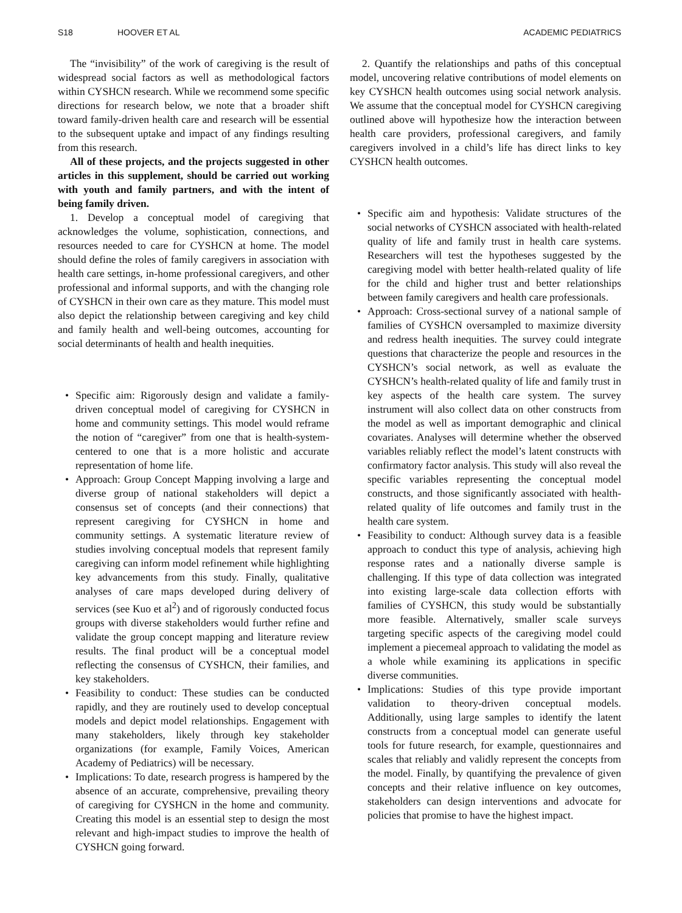S18 HOOVER ET AL ACADEMIC PEDIATRICS
The “invisibility” of the work of caregiving is the result of widespread social factors as well as methodological factors within CYSHCN research. While we recommend some specific directions for research below, we note that a broader shift toward family-driven health care and research will be essential to the subsequent uptake and impact of any findings resulting from this research.
All of these projects, and the projects suggested in other articles in this supplement, should be carried out working with youth and family partners, and with the intent of being family driven.
1. Develop a conceptual model of caregiving that acknowledges the volume, sophistication, connections, and resources needed to care for CYSHCN at home. The model should define the roles of family caregivers in association with health care settings, in-home professional caregivers, and other professional and informal supports, and with the changing role of CYSHCN in their own care as they mature. This model must also depict the relationship between caregiving and key child and family health and well-being outcomes, accounting for social determinants of health and health inequities.
Specific aim: Rigorously design and validate a family-driven conceptual model of caregiving for CYSHCN in home and community settings. This model would reframe the notion of “caregiver” from one that is health-system-centered to one that is a more holistic and accurate representation of home life.
Approach: Group Concept Mapping involving a large and diverse group of national stakeholders will depict a consensus set of concepts (and their connections) that represent caregiving for CYSHCN in home and community settings. A systematic literature review of studies involving conceptual models that represent family caregiving can inform model refinement while highlighting key advancements from this study. Finally, qualitative analyses of care maps developed during delivery of services (see Kuo et al<sup>2</sup>) and of rigorously conducted focus groups with diverse stakeholders would further refine and validate the group concept mapping and literature review results. The final product will be a conceptual model reflecting the consensus of CYSHCN, their families, and key stakeholders.
Feasibility to conduct: These studies can be conducted rapidly, and they are routinely used to develop conceptual models and depict model relationships. Engagement with many stakeholders, likely through key stakeholder organizations (for example, Family Voices, American Academy of Pediatrics) will be necessary.
Implications: To date, research progress is hampered by the absence of an accurate, comprehensive, prevailing theory of caregiving for CYSHCN in the home and community. Creating this model is an essential step to design the most relevant and high-impact studies to improve the health of CYSHCN going forward.
2. Quantify the relationships and paths of this conceptual model, uncovering relative contributions of model elements on key CYSHCN health outcomes using social network analysis. We assume that the conceptual model for CYSHCN caregiving outlined above will hypothesize how the interaction between health care providers, professional caregivers, and family caregivers involved in a child’s life has direct links to key CYSHCN health outcomes.
Specific aim and hypothesis: Validate structures of the social networks of CYSHCN associated with health-related quality of life and family trust in health care systems. Researchers will test the hypotheses suggested by the caregiving model with better health-related quality of life for the child and higher trust and better relationships between family caregivers and health care professionals.
Approach: Cross-sectional survey of a national sample of families of CYSHCN oversampled to maximize diversity and redress health inequities. The survey could integrate questions that characterize the people and resources in the CYSHCN’s social network, as well as evaluate the CYSHCN’s health-related quality of life and family trust in key aspects of the health care system. The survey instrument will also collect data on other constructs from the model as well as important demographic and clinical covariates. Analyses will determine whether the observed variables reliably reflect the model’s latent constructs with confirmatory factor analysis. This study will also reveal the specific variables representing the conceptual model constructs, and those significantly associated with health-related quality of life outcomes and family trust in the health care system.
Feasibility to conduct: Although survey data is a feasible approach to conduct this type of analysis, achieving high response rates and a nationally diverse sample is challenging. If this type of data collection was integrated into existing large-scale data collection efforts with families of CYSHCN, this study would be substantially more feasible. Alternatively, smaller scale surveys targeting specific aspects of the caregiving model could implement a piecemeal approach to validating the model as a whole while examining its applications in specific diverse communities.
Implications: Studies of this type provide important validation to theory-driven conceptual models. Additionally, using large samples to identify the latent constructs from a conceptual model can generate useful tools for future research, for example, questionnaires and scales that reliably and validly represent the concepts from the model. Finally, by quantifying the prevalence of given concepts and their relative influence on key outcomes, stakeholders can design interventions and advocate for policies that promise to have the highest impact.